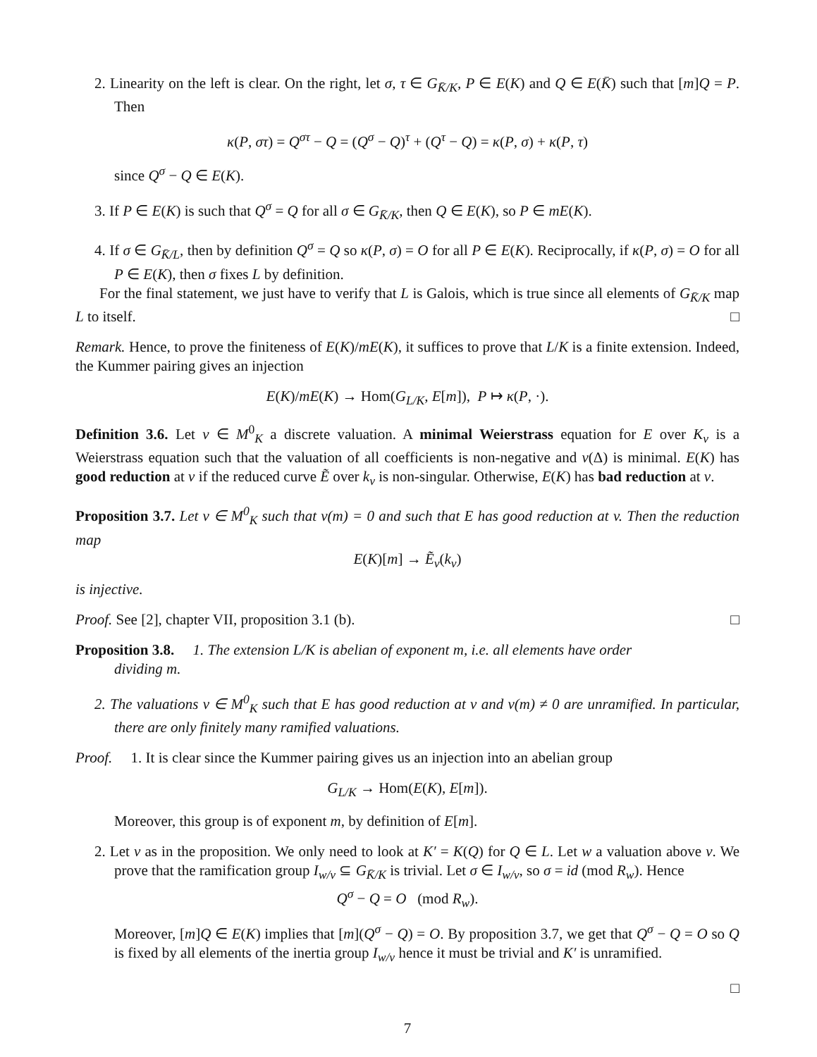2. Linearity on the left is clear. On the right, let σ, τ ∈ G<sub>K̄/K</sub>, P ∈ E(K) and Q ∈ E(K̄) such that [m]Q = P. Then
κ(P, στ) = Q<sup>στ</sup> − Q = (Q<sup>σ</sup> − Q)<sup>τ</sup> + (Q<sup>τ</sup> − Q) = κ(P, σ) + κ(P, τ)
since Q<sup>σ</sup> − Q ∈ E(K).
3. If P ∈ E(K) is such that Q<sup>σ</sup> = Q for all σ ∈ G<sub>K̄/K</sub>, then Q ∈ E(K), so P ∈ mE(K).
4. If σ ∈ G<sub>K̄/L</sub>, then by definition Q<sup>σ</sup> = Q so κ(P, σ) = O for all P ∈ E(K). Reciprocally, if κ(P, σ) = O for all P ∈ E(K), then σ fixes L by definition.
For the final statement, we just have to verify that L is Galois, which is true since all elements of G<sub>K̄/K</sub> map L to itself. □
Remark. Hence, to prove the finiteness of E(K)/mE(K), it suffices to prove that L/K is a finite extension. Indeed, the Kummer pairing gives an injection
E(K)/mE(K) → Hom(G<sub>L/K</sub>, E[m]), P ↦ κ(P, ·).
Definition 3.6. Let v ∈ M<sup>0</sup><sub>K</sub> a discrete valuation. A minimal Weierstrass equation for E over K<sub>v</sub> is a Weierstrass equation such that the valuation of all coefficients is non-negative and v(Δ) is minimal. E(K) has good reduction at v if the reduced curve Ẽ over k<sub>v</sub> is non-singular. Otherwise, E(K) has bad reduction at v.
Proposition 3.7. Let v ∈ M<sup>0</sup><sub>K</sub> such that v(m) = 0 and such that E has good reduction at v. Then the reduction map
E(K)[m] → Ẽ<sub>v</sub>(k<sub>v</sub>)
is injective.
Proof. See [2], chapter VII, proposition 3.1 (b). □
Proposition 3.8. 1. The extension L/K is abelian of exponent m, i.e. all elements have order
dividing m.
2. The valuations v ∈ M<sup>0</sup><sub>K</sub> such that E has good reduction at v and v(m) ≠ 0 are unramified. In particular, there are only finitely many ramified valuations.
Proof. 1. It is clear since the Kummer pairing gives us an injection into an abelian group
G<sub>L/K</sub> → Hom(E(K), E[m]).
Moreover, this group is of exponent m, by definition of E[m].
2. Let v as in the proposition. We only need to look at K′ = K(Q) for Q ∈ L. Let w a valuation above v. We prove that the ramification group I<sub>w/v</sub> ⊆ G<sub>K̄/K</sub> is trivial. Let σ ∈ I<sub>w/v</sub>, so σ = id (mod R<sub>w</sub>). Hence
Q<sup>σ</sup> − Q = O (mod R<sub>w</sub>).
Moreover, [m]Q ∈ E(K) implies that [m](Q<sup>σ</sup> − Q) = O. By proposition 3.7, we get that Q<sup>σ</sup> − Q = O so Q is fixed by all elements of the inertia group I<sub>w/v</sub> hence it must be trivial and K′ is unramified.
□
7